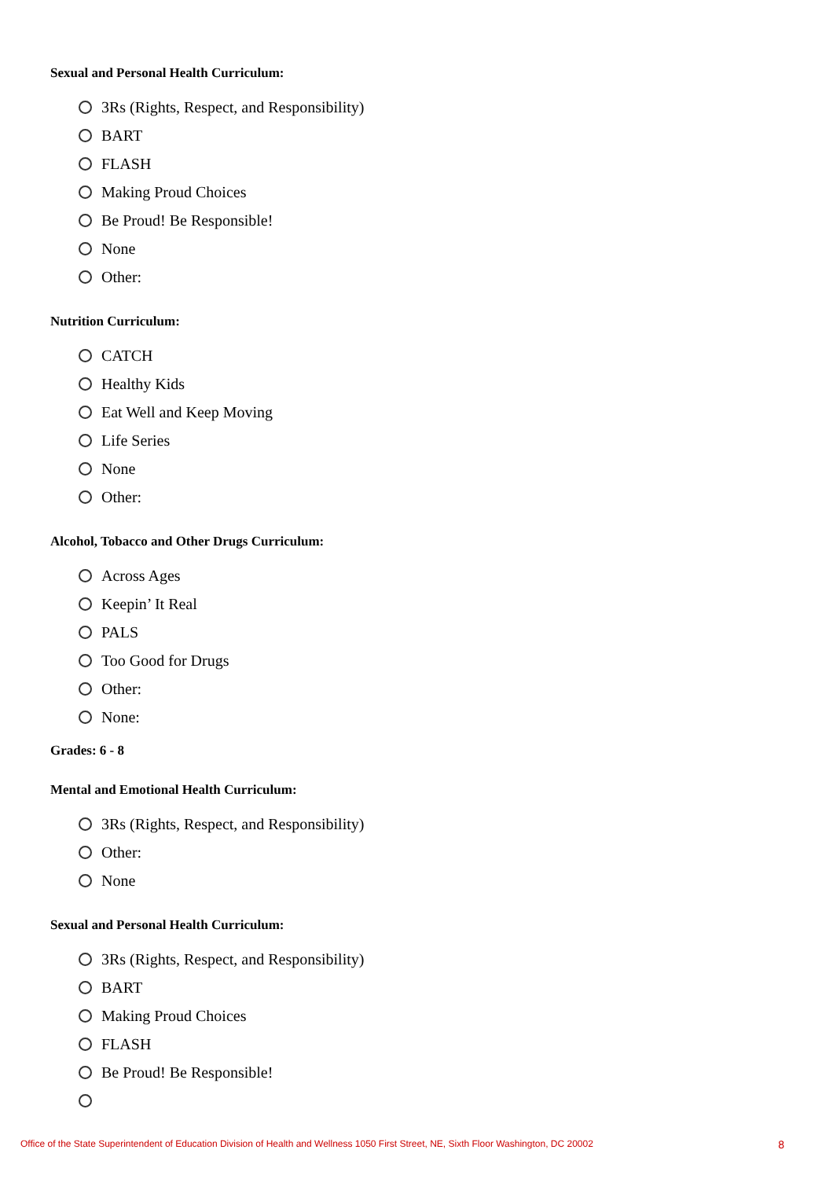Sexual and Personal Health Curriculum:
3Rs (Rights, Respect, and Responsibility)
BART
FLASH
Making Proud Choices
Be Proud! Be Responsible!
None
Other:
Nutrition Curriculum:
CATCH
Healthy Kids
Eat Well and Keep Moving
Life Series
None
Other:
Alcohol, Tobacco and Other Drugs Curriculum:
Across Ages
Keepin’ It Real
PALS
Too Good for Drugs
Other:
None:
Grades: 6 - 8
Mental and Emotional Health Curriculum:
3Rs (Rights, Respect, and Responsibility)
Other:
None
Sexual and Personal Health Curriculum:
3Rs (Rights, Respect, and Responsibility)
BART
Making Proud Choices
FLASH
Be Proud! Be Responsible!
Office of the State Superintendent of Education Division of Health and Wellness 1050 First Street, NE, Sixth Floor Washington, DC 20002 8